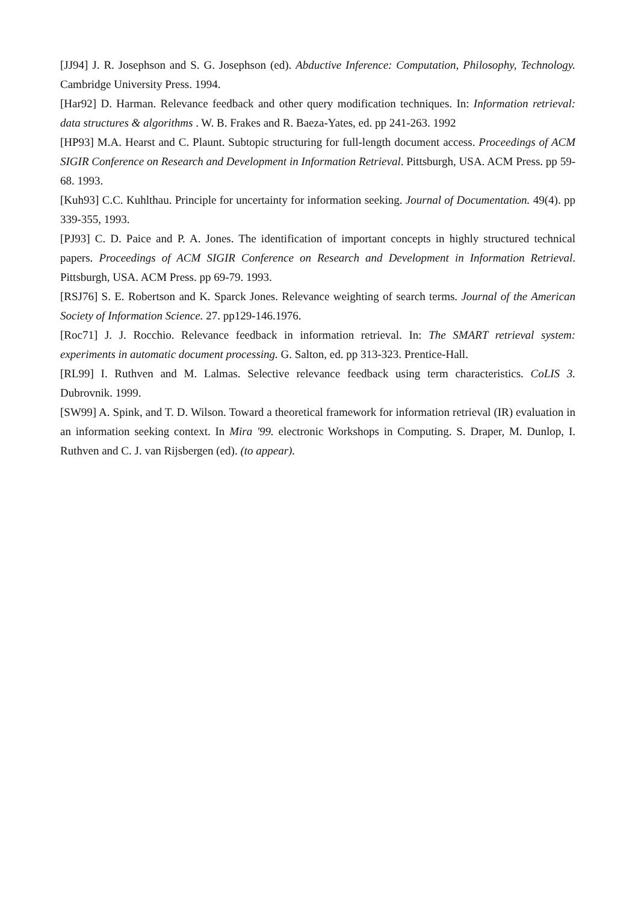[JJ94] J. R. Josephson and S. G. Josephson (ed). Abductive Inference: Computation, Philosophy, Technology. Cambridge University Press. 1994.
[Har92] D. Harman. Relevance feedback and other query modification techniques. In: Information retrieval: data structures & algorithms . W. B. Frakes and R. Baeza-Yates, ed. pp 241-263. 1992
[HP93] M.A. Hearst and C. Plaunt. Subtopic structuring for full-length document access. Proceedings of ACM SIGIR Conference on Research and Development in Information Retrieval. Pittsburgh, USA. ACM Press. pp 59-68. 1993.
[Kuh93] C.C. Kuhlthau. Principle for uncertainty for information seeking. Journal of Documentation. 49(4). pp 339-355, 1993.
[PJ93] C. D. Paice and P. A. Jones. The identification of important concepts in highly structured technical papers. Proceedings of ACM SIGIR Conference on Research and Development in Information Retrieval. Pittsburgh, USA. ACM Press. pp 69-79. 1993.
[RSJ76] S. E. Robertson and K. Sparck Jones. Relevance weighting of search terms. Journal of the American Society of Information Science. 27. pp129-146.1976.
[Roc71] J. J. Rocchio. Relevance feedback in information retrieval. In: The SMART retrieval system: experiments in automatic document processing. G. Salton, ed. pp 313-323. Prentice-Hall.
[RL99] I. Ruthven and M. Lalmas. Selective relevance feedback using term characteristics. CoLIS 3. Dubrovnik. 1999.
[SW99] A. Spink, and T. D. Wilson. Toward a theoretical framework for information retrieval (IR) evaluation in an information seeking context. In Mira '99. electronic Workshops in Computing. S. Draper, M. Dunlop, I. Ruthven and C. J. van Rijsbergen (ed). (to appear).